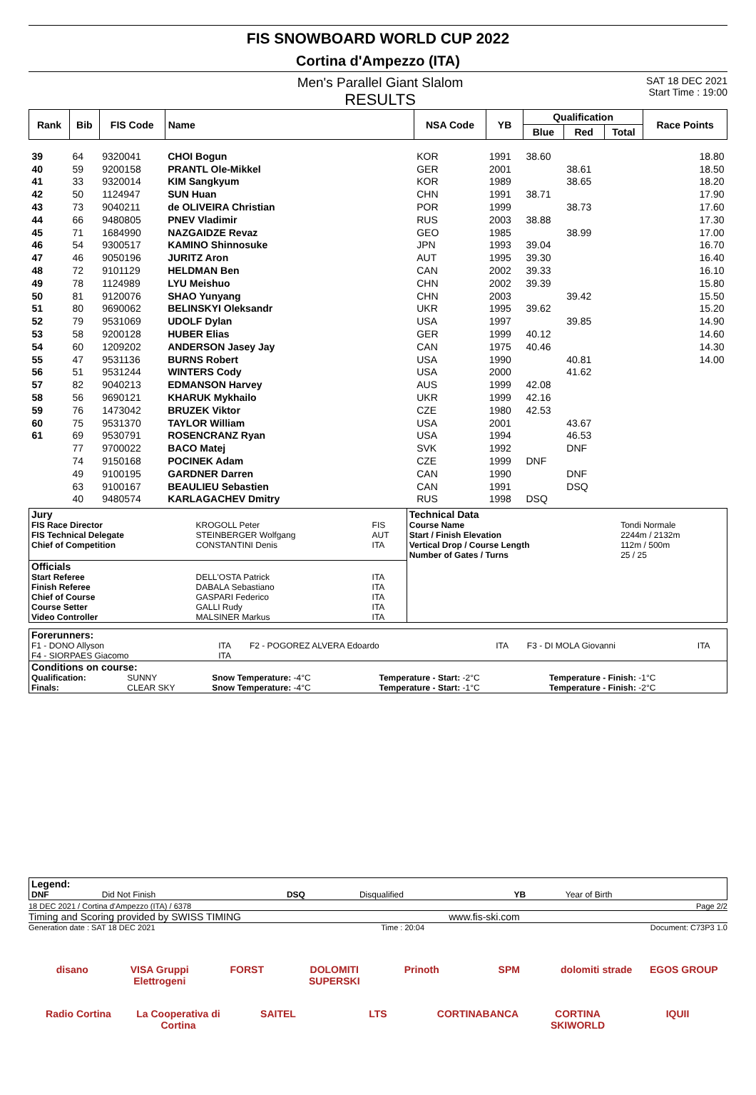FIS SNOWBOARD WORLD CUP 2022
Cortina d'Ampezzo (ITA)
Men's Parallel Giant Slalom
RESULTS
SAT 18 DEC 2021
Start Time : 19:00
| Rank | Bib | FIS Code | Name | NSA Code | YB | Qualification | | | Race Points |
| --- | --- | --- | --- | --- | --- | --- | --- | --- | --- |
| | | | | | | Blue | Red | Total | |
| 39 | 64 | 9320041 | CHOI Bogun | KOR | 1991 | 38.60 | | | 18.80 |
| 40 | 59 | 9200158 | PRANTL Ole-Mikkel | GER | 2001 | | 38.61 | | 18.50 |
| 41 | 33 | 9320014 | KIM Sangkyum | KOR | 1989 | | 38.65 | | 18.20 |
| 42 | 50 | 1124947 | SUN Huan | CHN | 1991 | 38.71 | | | 17.90 |
| 43 | 73 | 9040211 | de OLIVEIRA Christian | POR | 1999 | | 38.73 | | 17.60 |
| 44 | 66 | 9480805 | PNEV Vladimir | RUS | 2003 | 38.88 | | | 17.30 |
| 45 | 71 | 1684990 | NAZGAIDZE Revaz | GEO | 1985 | | 38.99 | | 17.00 |
| 46 | 54 | 9300517 | KAMINO Shinnosuke | JPN | 1993 | 39.04 | | | 16.70 |
| 47 | 46 | 9050196 | JURITZ Aron | AUT | 1995 | 39.30 | | | 16.40 |
| 48 | 72 | 9101129 | HELDMAN Ben | CAN | 2002 | 39.33 | | | 16.10 |
| 49 | 78 | 1124989 | LYU Meishuo | CHN | 2002 | 39.39 | | | 15.80 |
| 50 | 81 | 9120076 | SHAO Yunyang | CHN | 2003 | | 39.42 | | 15.50 |
| 51 | 80 | 9690062 | BELINSKYI Oleksandr | UKR | 1995 | 39.62 | | | 15.20 |
| 52 | 79 | 9531069 | UDOLF Dylan | USA | 1997 | | 39.85 | | 14.90 |
| 53 | 58 | 9200128 | HUBER Elias | GER | 1999 | 40.12 | | | 14.60 |
| 54 | 60 | 1209202 | ANDERSON Jasey Jay | CAN | 1975 | 40.46 | | | 14.30 |
| 55 | 47 | 9531136 | BURNS Robert | USA | 1990 | | 40.81 | | 14.00 |
| 56 | 51 | 9531244 | WINTERS Cody | USA | 2000 | | 41.62 | | |
| 57 | 82 | 9040213 | EDMANSON Harvey | AUS | 1999 | 42.08 | | | |
| 58 | 56 | 9690121 | KHARUK Mykhailo | UKR | 1999 | 42.16 | | | |
| 59 | 76 | 1473042 | BRUZEK Viktor | CZE | 1980 | 42.53 | | | |
| 60 | 75 | 9531370 | TAYLOR William | USA | 2001 | | 43.67 | | |
| 61 | 69 | 9530791 | ROSENCRANZ Ryan | USA | 1994 | | 46.53 | | |
| | 77 | 9700022 | BACO Matej | SVK | 1992 | | DNF | | |
| | 74 | 9150168 | POCINEK Adam | CZE | 1999 | DNF | | | |
| | 49 | 9100195 | GARDNER Darren | CAN | 1990 | | DNF | | |
| | 63 | 9100167 | BEAULIEU Sebastien | CAN | 1991 | | DSQ | | |
| | 40 | 9480574 | KARLAGACHEV Dmitry | RUS | 1998 | DSQ | | | |
| Jury | | | Technical Data | |
| FIS Race Director FIS Technical Delegate Chief of Competition | KROGOLL Peter STEINBERGER Wolfgang CONSTANTINI Denis | FIS AUT ITA | Course Name Start / Finish Elevation Vertical Drop / Course Length Number of Gates / Turns | Tondi Normale 2244m / 2132m 112m / 500m 25 / 25 |
| Officials | | | | |
| Start Referee Finish Referee Chief of Course Course Setter Video Controller | DELL'OSTA Patrick DABALA Sebastiano GASPARI Federico GALLI Rudy MALSINER Markus | ITA ITA ITA ITA ITA | | |
| Forerunners: | | | | | |
| F1 - DONO Allyson F4 - SIORPAES Giacomo | ITA ITA | F2 - POGOREZ ALVERA Edoardo | ITA | F3 - DI MOLA Giovanni | ITA |
| Conditions on course: | | | | |
| Qualification: | SUNNY | Snow Temperature: -4°C | Temperature - Start: -2°C | Temperature - Finish: -1°C |
| Finals: | CLEAR SKY | Snow Temperature: -4°C | Temperature - Start: -1°C | Temperature - Finish: -2°C |
| Legend: | | | | | |
| DNF | Did Not Finish | DSQ | Disqualified | YB | Year of Birth |
18 DEC 2021 / Cortina d'Ampezzo (ITA) / 6378 Page 2/2
Timing and Scoring provided by SWISS TIMING www.fis-ski.com
Generation date : SAT 18 DEC 2021 Time : 20:04 Document: C73P3 1.0
disano VISA Gruppi Elettrogeni FORST DOLOMITI SUPERSKI Prinoth SPM dolomiti strade EGOS GROUP Radio Cortina La Cooperativa di Cortina SAITEL LTS CORTINABANCA CORTINA SKIWORLD IQUII